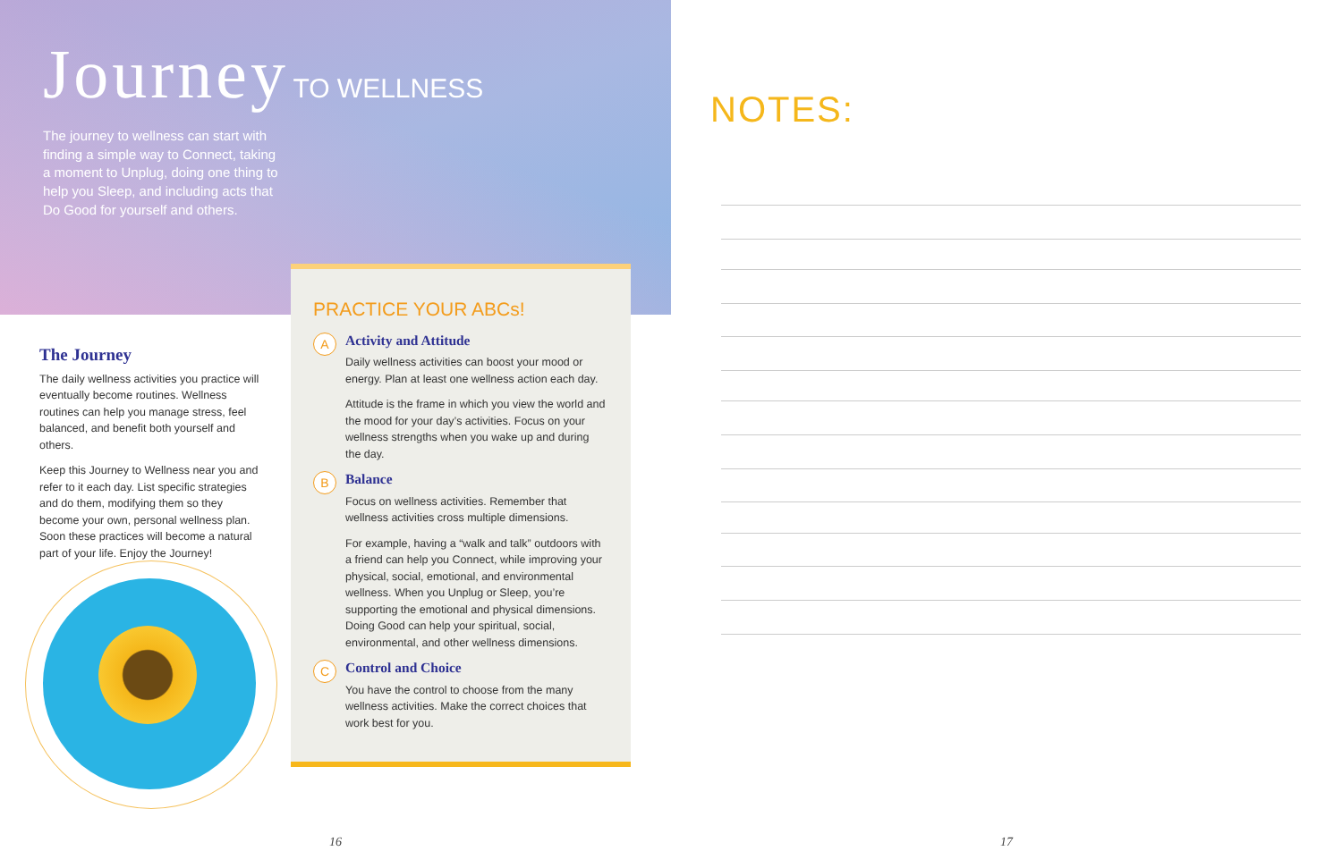Journey TO WELLNESS
The journey to wellness can start with finding a simple way to Connect, taking a moment to Unplug, doing one thing to help you Sleep, and including acts that Do Good for yourself and others.
The Journey
The daily wellness activities you practice will eventually become routines. Wellness routines can help you manage stress, feel balanced, and benefit both yourself and others.
Keep this Journey to Wellness near you and refer to it each day. List specific strategies and do them, modifying them so they become your own, personal wellness plan. Soon these practices will become a natural part of your life. Enjoy the Journey!
PRACTICE YOUR ABCs!
A
Activity and Attitude
Daily wellness activities can boost your mood or energy. Plan at least one wellness action each day.
Attitude is the frame in which you view the world and the mood for your day’s activities. Focus on your wellness strengths when you wake up and during the day.
B
Balance
Focus on wellness activities. Remember that wellness activities cross multiple dimensions.
For example, having a “walk and talk” outdoors with a friend can help you Connect, while improving your physical, social, emotional, and environmental wellness. When you Unplug or Sleep, you’re supporting the emotional and physical dimensions. Doing Good can help your spiritual, social, environmental, and other wellness dimensions.
C
Control and Choice
You have the control to choose from the many wellness activities. Make the correct choices that work best for you.
16
NOTES:
17